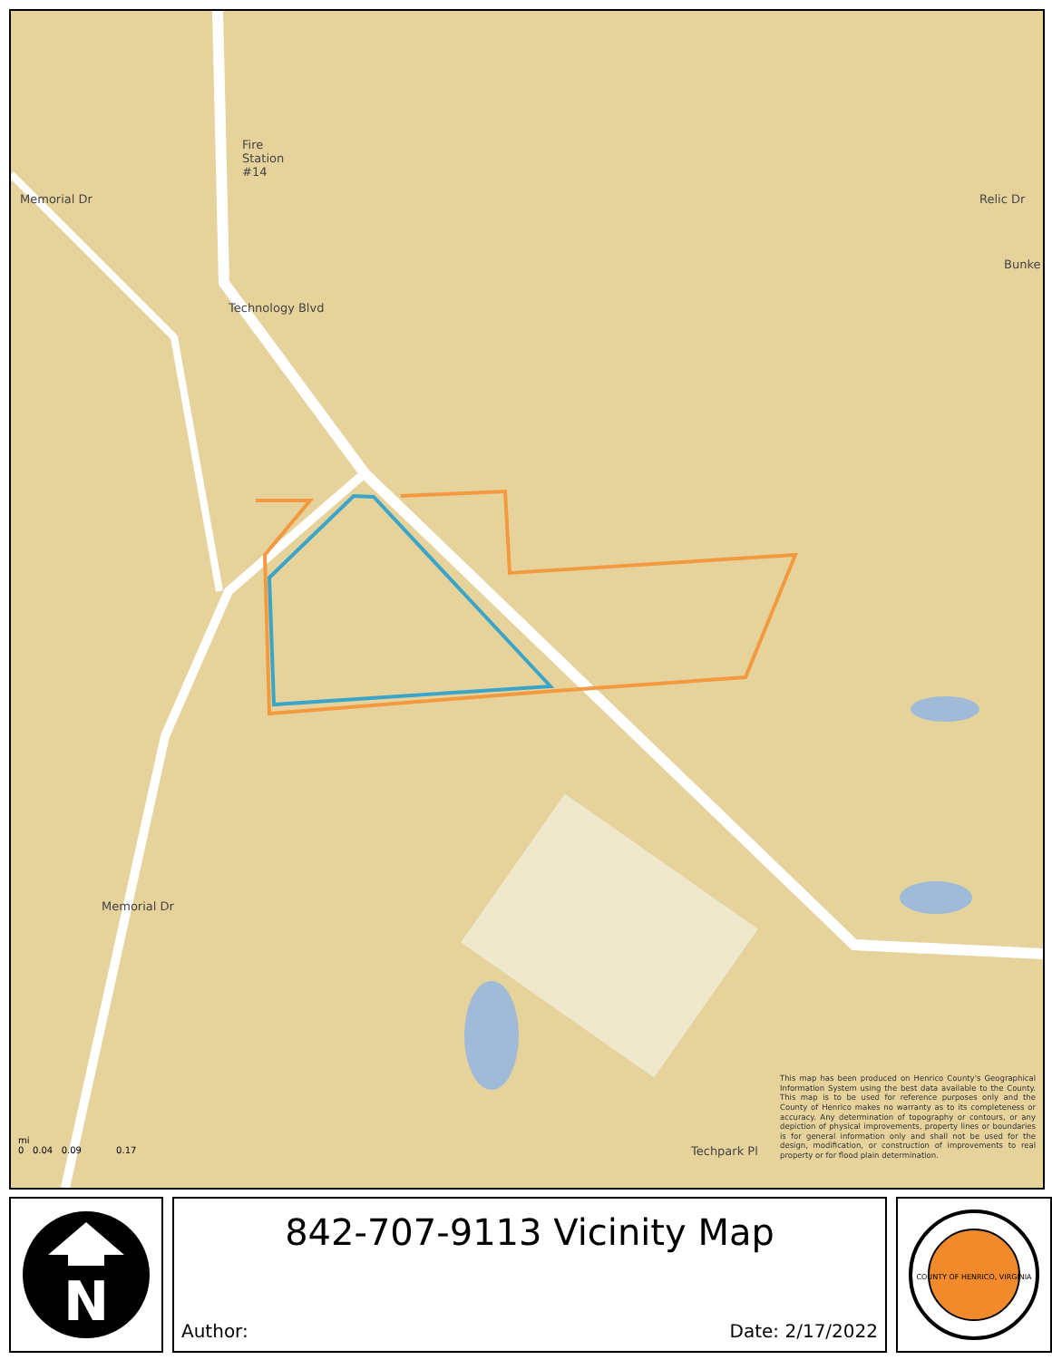Fire
Station
#14
Technology Blvd
Memorial Dr
Memorial Dr
Relic Dr
Bunke
Techpark Pl
This map has been produced on Henrico County's Geographical Information System using the best data available to the County. This map is to be used for reference purposes only and the County of Henrico makes no warranty as to its completeness or accuracy. Any determination of topography or contours, or any depiction of physical improvements, property lines or boundaries is for general information only and shall not be used for the design, modification, or construction of improvements to real property or for flood plain determination.
mi
0 0.04 0.09 0.17
N
842-707-9113 Vicinity Map
Author: Date: 2/17/2022
COUNTY OF HENRICO, VIRGINIA